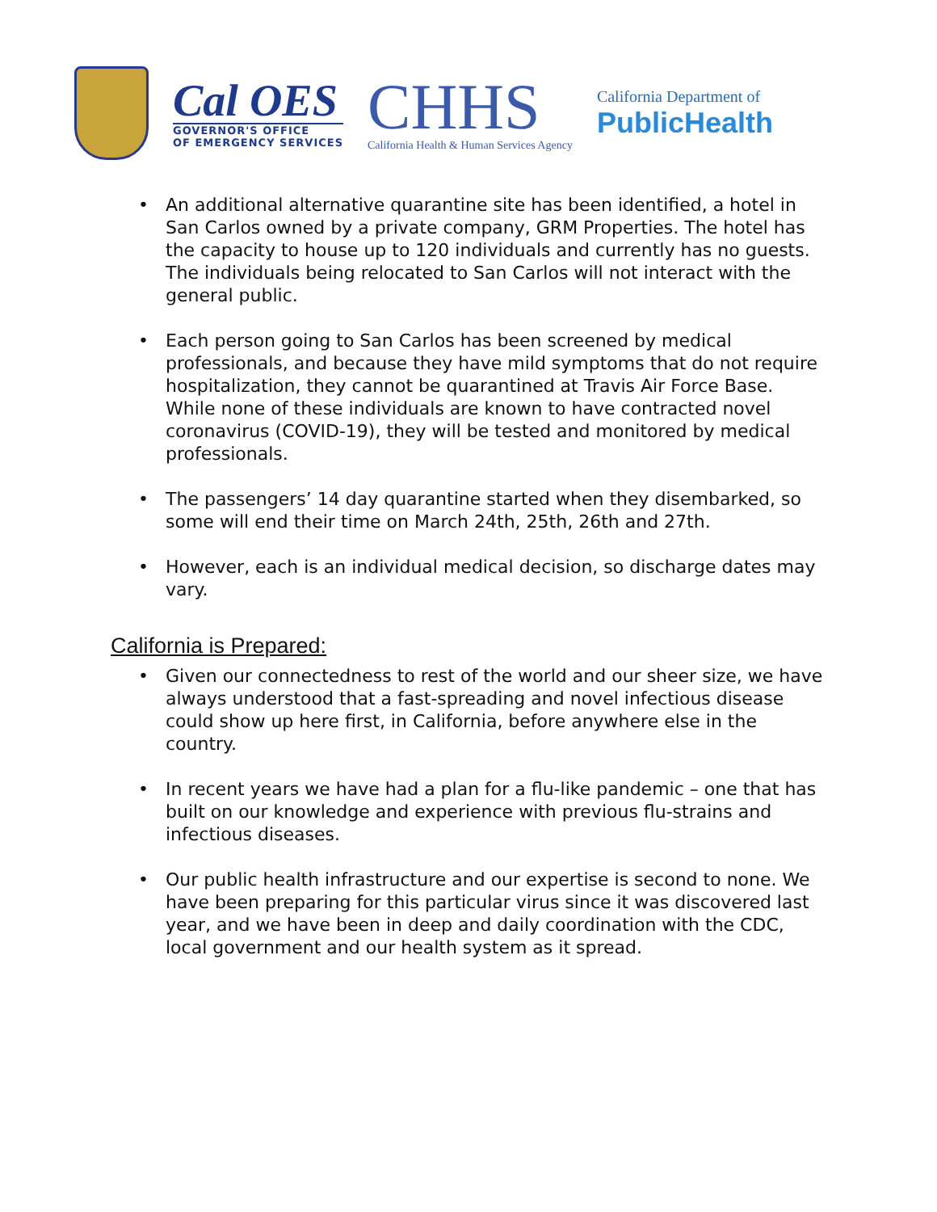Cal OES
GOVERNOR'S OFFICE
OF EMERGENCY SERVICES
CHHS
California Health & Human Services Agency
California Department of
PublicHealth
An additional alternative quarantine site has been identified, a hotel in San Carlos owned by a private company, GRM Properties. The hotel has the capacity to house up to 120 individuals and currently has no guests. The individuals being relocated to San Carlos will not interact with the general public.
Each person going to San Carlos has been screened by medical professionals, and because they have mild symptoms that do not require hospitalization, they cannot be quarantined at Travis Air Force Base. While none of these individuals are known to have contracted novel coronavirus (COVID-19), they will be tested and monitored by medical professionals.
The passengers’ 14 day quarantine started when they disembarked, so some will end their time on March 24th, 25th, 26th and 27th.
However, each is an individual medical decision, so discharge dates may vary.
California is Prepared:
Given our connectedness to rest of the world and our sheer size, we have always understood that a fast-spreading and novel infectious disease could show up here first, in California, before anywhere else in the country.
In recent years we have had a plan for a flu-like pandemic – one that has built on our knowledge and experience with previous flu-strains and infectious diseases.
Our public health infrastructure and our expertise is second to none. We have been preparing for this particular virus since it was discovered last year, and we have been in deep and daily coordination with the CDC, local government and our health system as it spread.